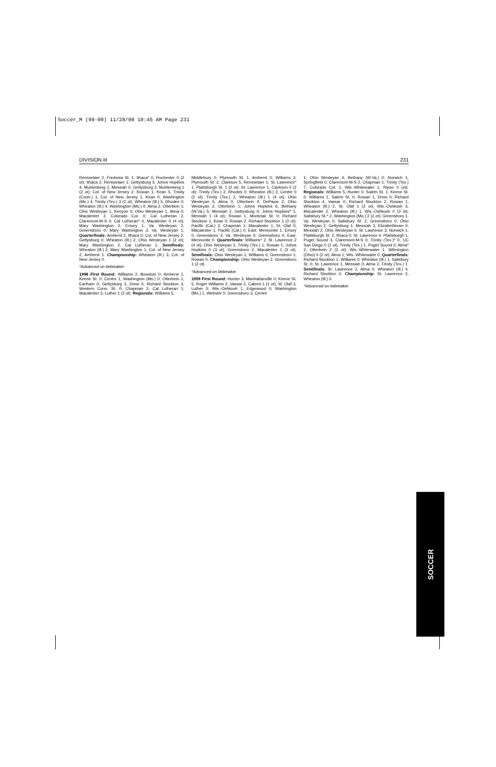Soccer_M (99-00) 11/28/00 10:45 AM Page 231
DIVISION III 231
Rensselaer 2, Fredonia St. 1; Ithaca* 0, Rochester 0 (2 ot); Ithaca 2, Rensselaer 1; Gettysburg 5, Johns Hopkins 4; Muhlenberg 1, Messiah 0; Gettysburg 2, Muhlenberg 1 (2 ot); Col. of New Jersey 2, Rowan 1; Kean 5, Trinity (Conn.) 1; Col. of New Jersey 1, Kean 0; Washington (Mo.) 4, Trinity (Tex.) 3 (2 ot); Wheaton (Ill.) 5, Rhodes 0; Wheaton (Ill.) 4, Washington (Mo.) 0; Alma 2, Otterbein 1; Ohio Wesleyan 1, Kenyon 0; Ohio Wesleyan 1, Alma 0; Macalester 2, Colorado Col. 0; Cal Lutheran 2, Claremont-M-S 0; Cal Lutheran* 0, Macalester 0 (4 ot); Mary Washington 2, Emory 1; Va. Wesleyan 2, Greensboro 0; Mary Washington 3, Va. Wesleyan 1. Quarterfinals: Amherst 2, Ithaca 0; Col. of New Jersey 2, Gettysburg 0; Wheaton (Ill.) 2, Ohio Wesleyan 1 (2 ot); Mary Washington 2, Cal Lutheran 1. Semifinals: Wheaton (Ill.) 2, Mary Washington 1; Col. of New Jersey 2, Amherst 1. Championship: Wheaton (Ill.) 3, Col. of New Jersey 0.
*Advanced on tiebreaker.
1998 First Round: Williams 2, Bowdoin 0; Amherst 1, Keene St. 0; Centre 1, Washington (Mo.) 0; Otterbein 1, Earlham 0; Gettysburg 3, Drew 0; Richard Stockton 3, Western Conn. St. 0; Chapman 2, Cal Lutheran 1; Macalester 3, Luther 1 (2 ot). Regionals: Williams 5,
Middlebury 0; Plymouth St. 1, Amherst 0; Williams 3, Plymouth St. 2; Clarkson 5, Rensselaer 1; St. Lawrence* 1, Plattsburgh St. 1 (2 ot); St. Lawrence 1, Clarkson 0 (2 ot); Trinity (Tex.) 2, Rhodes 0; Wheaton (Ill.) 3, Centre 0 (2 ot); Trinity (Tex.) 2, Wheaton (Ill.) 1 (4 ot); Ohio Wesleyan 5, Alma 0; Otterbein 4, DePauw 2; Ohio Wesleyan 2, Otterbein 1; Johns Hopkins 6, Bethany (W.Va.) 5; Messiah 2, Gettysburg 0; Johns Hopkins* 1, Messiah 1 (4 ot); Rowan 1, Montclair St. 0; Richard Stockton 1, Kean 0; Rowan 2, Richard Stockton 1 (2 ot); Pacific (Cal.) 2, Chapman 1; Macalester 1, St. Olaf 0; Macalester 1, Pacific (Cal.) 0; East. Mennonite 1, Emory 0; Greensboro 3, Va. Wesleyan 0; Greensboro 4, East. Mennonite 0. Quarterfinals: Williams* 2, St. Lawrence 2 (4 ot); Ohio Wesleyan 2, Trinity (Tex.) 1; Rowan 1, Johns Hopkins 0 (3 ot); Greensboro 2, Macalester 1 (3 ot). Semifinals: Ohio Wesleyan 1, Williams 0; Greensboro 1, Rowan 0. Championship: Ohio Wesleyan 2, Greensboro 1 (2 ot).
*Advanced on tiebreaker.
1999 First Round: Hunter 3, Manhattanville 0; Keene St. 5, Roger Williams 2; Vassar 2, Cabrini 1 (1 ot); St. Olaf 3, Luther 0; Wis.-Oshkosh 1, Edgewood 0; Washington (Mo.) 1, Webster 0; Greensboro 3, Centre
1; Ohio Wesleyan 4, Bethany (W.Va.) 0; Norwich 1, Springfield 0; Claremont-M-S 2, Chapman 1; Trinity (Tex.) 7, Colorado Col. 1; Wis.-Whitewater 1, Ripon 0 (ot). Regionals: Williams 5, Hunter 0; Salem St. 1, Keene St. 0; Williams 1, Salem St. 0; Rowan 1, Drew 0; Richard Stockton 4, Vassar 0; Richard Stockton 2, Rowan 1; Wheaton (Ill.) 2, St. Olaf 1 (2 ot); Wis.-Oshkosh 3, Macalester 2; Wheaton (Ill.) 1, Wis.-Oshkosh 0 (3 ot); Salisbury St.* 2, Washington (Mo.) 2 (2 ot); Greensboro 1, Va. Wesleyan 0; Salisbury St. 2, Greensboro 0; Ohio Wesleyan 2, Gettysburg 1; Messiah 3, Elizabethtown 0; Messiah 2, Ohio Wesleyan 0; St. Lawrence 3, Norwich 1; Plattsburgh St. 2, Ithaca 0; St. Lawrence 4, Plattsburgh 1; Puget Sound 3, Claremont-M-S 0; Trinity (Tex.)* 0, UC San Diego 0 (2 ot); Trinity (Tex.) 1, Puget Sound 0; Alma* 2, Otterbein 2 (2 ot); Wis.-Whitewater 1, Wilmington (Ohio) 0 (2 ot); Alma 1, Wis.-Whitewater 0. Quarterfinals: Richard Stockton 1, Williams 0; Wheaton (Ill.) 1, Salisbury St. 0; St. Lawrence 1, Messiah 0; Alma 2, Trinity (Tex.) 1. Semifinals: St. Lawrence 2, Alma 0; Wheaton (Ill.) 4, Richard Stockton 0. Championship: St. Lawrence 2, Wheaton (Ill.) 0.
*Advanced on tiebreaker.
SOCCER